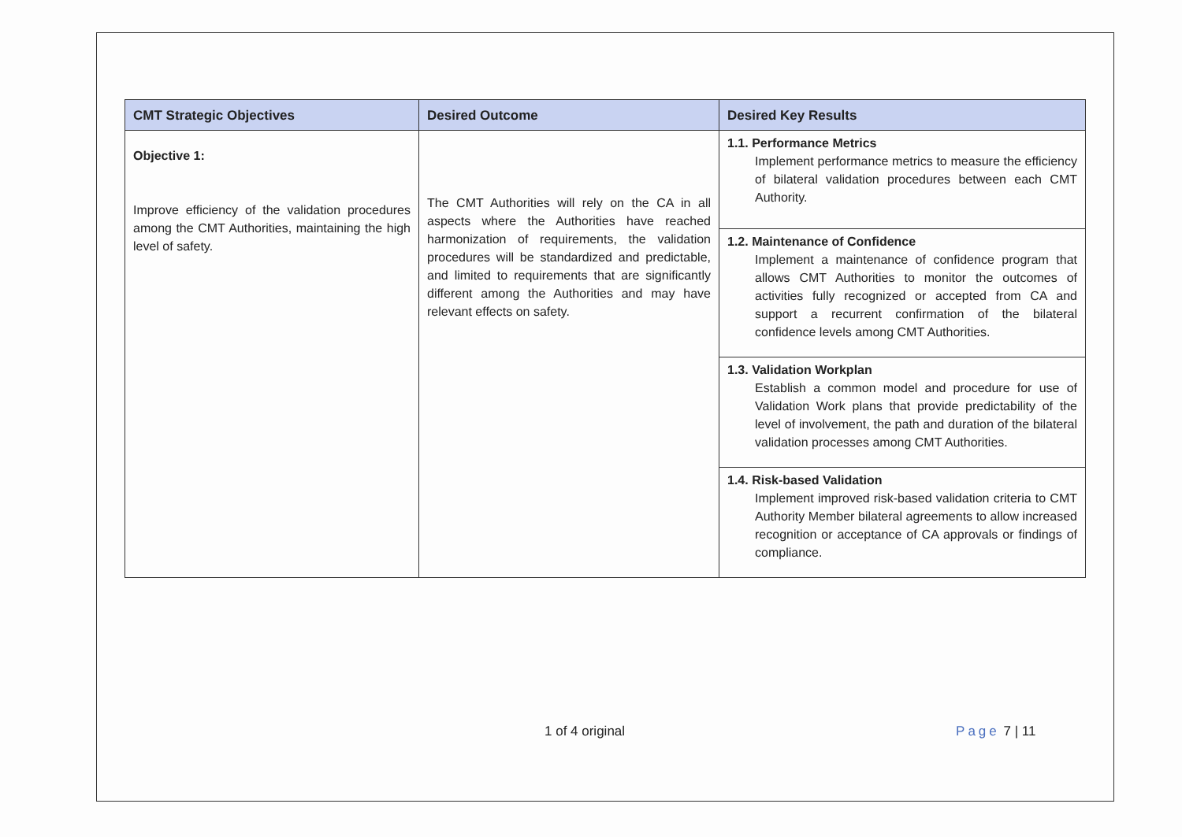| CMT Strategic Objectives | Desired Outcome | Desired Key Results |
| --- | --- | --- |
| Objective 1: Improve efficiency of the validation procedures among the CMT Authorities, maintaining the high level of safety. | The CMT Authorities will rely on the CA in all aspects where the Authorities have reached harmonization of requirements, the validation procedures will be standardized and predictable, and limited to requirements that are significantly different among the Authorities and may have relevant effects on safety. | 1.1. Performance Metrics Implement performance metrics to measure the efficiency of bilateral validation procedures between each CMT Authority. |
| | | 1.2. Maintenance of Confidence Implement a maintenance of confidence program that allows CMT Authorities to monitor the outcomes of activities fully recognized or accepted from CA and support a recurrent confirmation of the bilateral confidence levels among CMT Authorities. |
| | | 1.3. Validation Workplan Establish a common model and procedure for use of Validation Work plans that provide predictability of the level of involvement, the path and duration of the bilateral validation processes among CMT Authorities. |
| | | 1.4. Risk-based Validation Implement improved risk-based validation criteria to CMT Authority Member bilateral agreements to allow increased recognition or acceptance of CA approvals or findings of compliance. |
1 of 4 original Page 7 | 11